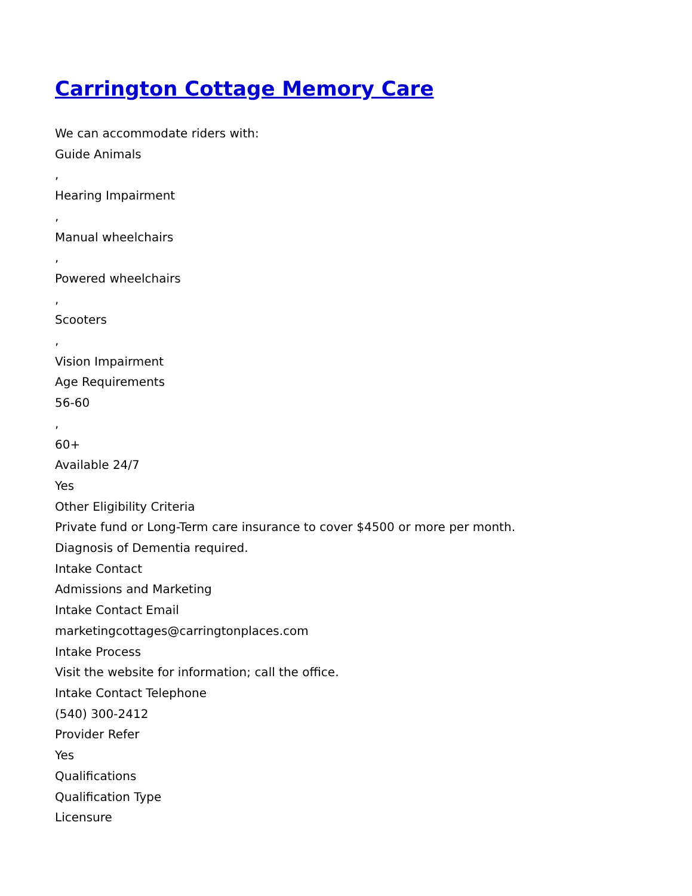Carrington Cottage Memory Care
We can accommodate riders with:
Guide Animals
,
Hearing Impairment
,
Manual wheelchairs
,
Powered wheelchairs
,
Scooters
,
Vision Impairment
Age Requirements
56-60
,
60+
Available 24/7
Yes
Other Eligibility Criteria
Private fund or Long-Term care insurance to cover $4500 or more per month.
Diagnosis of Dementia required.
Intake Contact
Admissions and Marketing
Intake Contact Email
marketingcottages@carringtonplaces.com
Intake Process
Visit the website for information; call the office.
Intake Contact Telephone
(540) 300-2412
Provider Refer
Yes
Qualifications
Qualification Type
Licensure